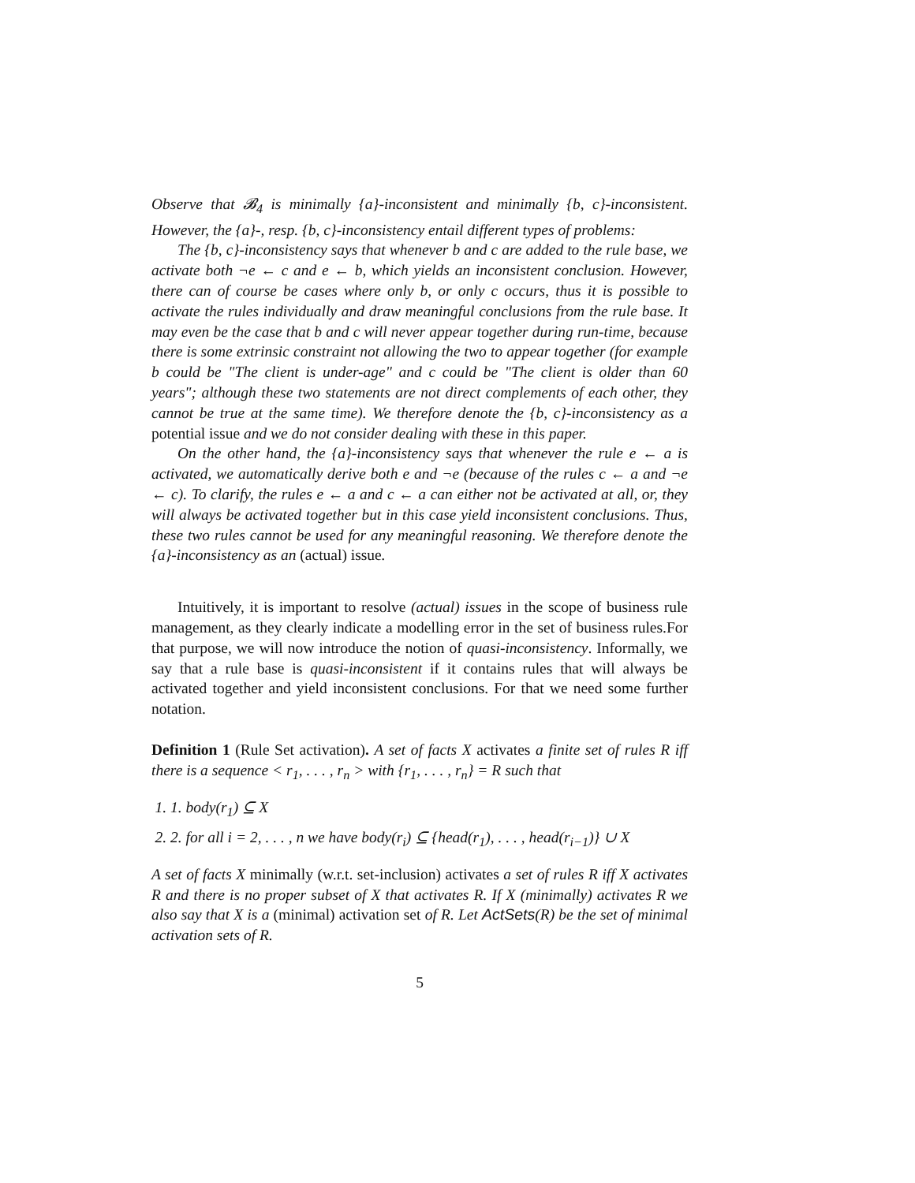Observe that 𝓑<sub>4</sub> is minimally {a}-inconsistent and minimally {b, c}-inconsistent. However, the {a}-, resp. {b, c}-inconsistency entail different types of problems:
The {b, c}-inconsistency says that whenever b and c are added to the rule base, we activate both ¬e ← c and e ← b, which yields an inconsistent conclusion. However, there can of course be cases where only b, or only c occurs, thus it is possible to activate the rules individually and draw meaningful conclusions from the rule base. It may even be the case that b and c will never appear together during run-time, because there is some extrinsic constraint not allowing the two to appear together (for example b could be "The client is under-age" and c could be "The client is older than 60 years"; although these two statements are not direct complements of each other, they cannot be true at the same time). We therefore denote the {b, c}-inconsistency as a potential issue and we do not consider dealing with these in this paper.
On the other hand, the {a}-inconsistency says that whenever the rule e ← a is activated, we automatically derive both e and ¬e (because of the rules c ← a and ¬e ← c). To clarify, the rules e ← a and c ← a can either not be activated at all, or, they will always be activated together but in this case yield inconsistent conclusions. Thus, these two rules cannot be used for any meaningful reasoning. We therefore denote the {a}-inconsistency as an (actual) issue.
Intuitively, it is important to resolve (actual) issues in the scope of business rule management, as they clearly indicate a modelling error in the set of business rules.For that purpose, we will now introduce the notion of quasi-inconsistency. Informally, we say that a rule base is quasi-inconsistent if it contains rules that will always be activated together and yield inconsistent conclusions. For that we need some further notation.
Definition 1 (Rule Set activation). A set of facts X activates a finite set of rules R iff there is a sequence < r<sub>1</sub>, . . . , r<sub>n</sub> > with {r<sub>1</sub>, . . . , r<sub>n</sub>} = R such that
1. 1. body(r<sub>1</sub>) ⊆ X
2. 2. for all i = 2, . . . , n we have body(r<sub>i</sub>) ⊆ {head(r<sub>1</sub>), . . . , head(r<sub>i−1</sub>)} ∪ X
A set of facts X minimally (w.r.t. set-inclusion) activates a set of rules R iff X activates R and there is no proper subset of X that activates R. If X (minimally) activates R we also say that X is a (minimal) activation set of R. Let ActSets(R) be the set of minimal activation sets of R.
5